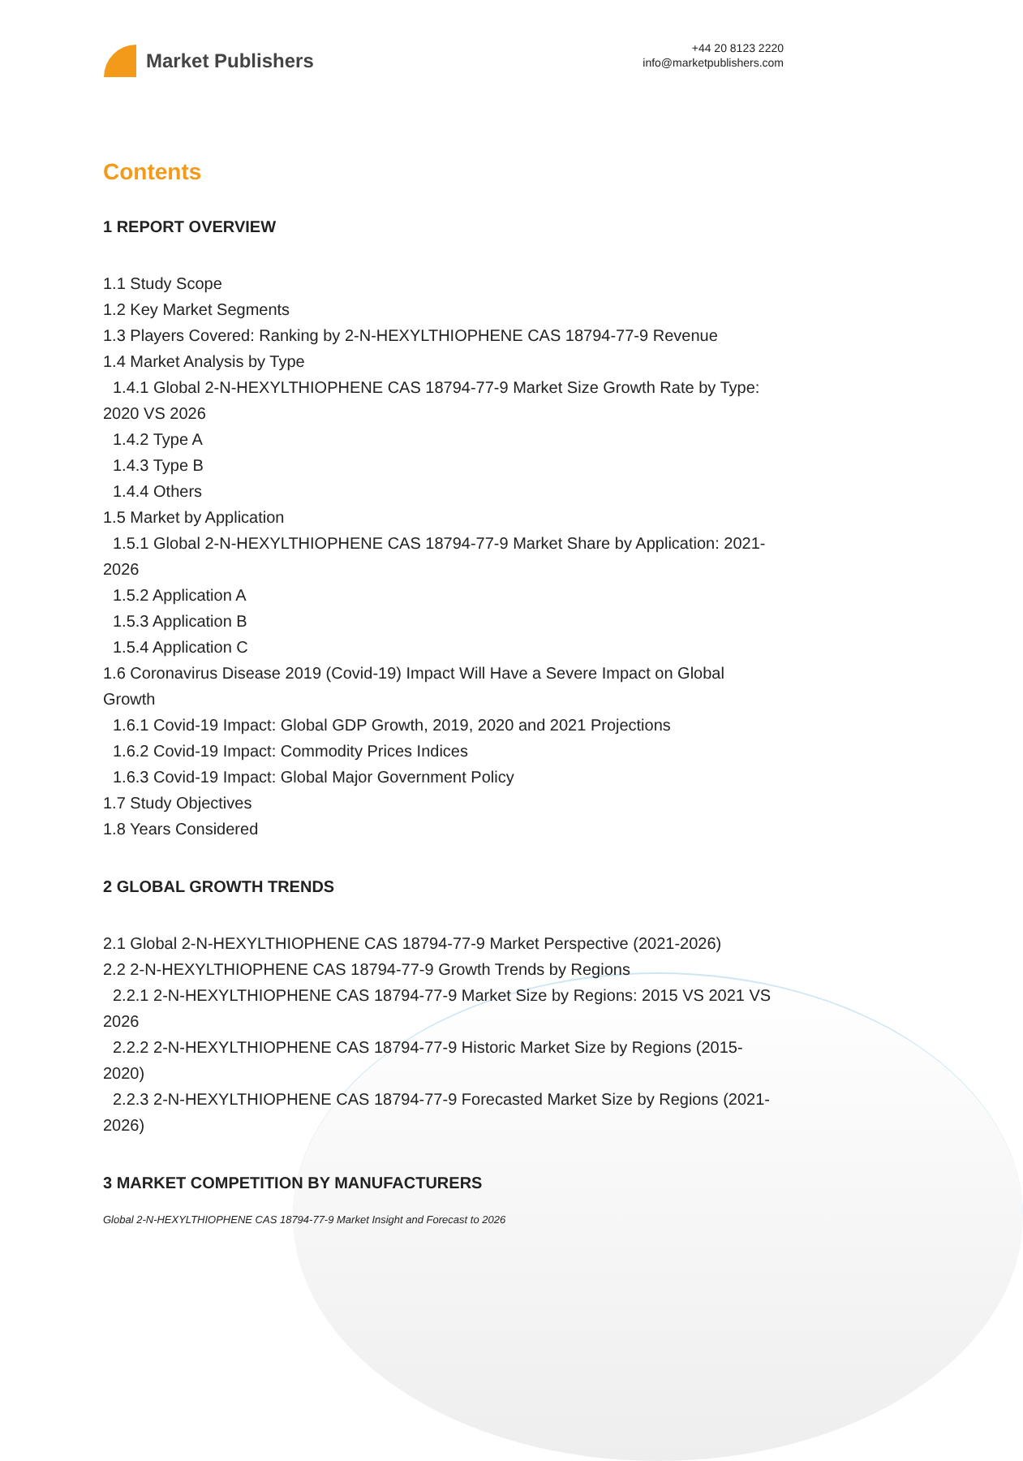Market Publishers
+44 20 8123 2220
info@marketpublishers.com
Contents
1 REPORT OVERVIEW
1.1 Study Scope
1.2 Key Market Segments
1.3 Players Covered: Ranking by 2-N-HEXYLTHIOPHENE CAS 18794-77-9 Revenue
1.4 Market Analysis by Type
1.4.1 Global 2-N-HEXYLTHIOPHENE CAS 18794-77-9 Market Size Growth Rate by Type: 2020 VS 2026
1.4.2 Type A
1.4.3 Type B
1.4.4 Others
1.5 Market by Application
1.5.1 Global 2-N-HEXYLTHIOPHENE CAS 18794-77-9 Market Share by Application: 2021-2026
1.5.2 Application A
1.5.3 Application B
1.5.4 Application C
1.6 Coronavirus Disease 2019 (Covid-19) Impact Will Have a Severe Impact on Global Growth
1.6.1 Covid-19 Impact: Global GDP Growth, 2019, 2020 and 2021 Projections
1.6.2 Covid-19 Impact: Commodity Prices Indices
1.6.3 Covid-19 Impact: Global Major Government Policy
1.7 Study Objectives
1.8 Years Considered
2 GLOBAL GROWTH TRENDS
2.1 Global 2-N-HEXYLTHIOPHENE CAS 18794-77-9 Market Perspective (2021-2026)
2.2 2-N-HEXYLTHIOPHENE CAS 18794-77-9 Growth Trends by Regions
2.2.1 2-N-HEXYLTHIOPHENE CAS 18794-77-9 Market Size by Regions: 2015 VS 2021 VS 2026
2.2.2 2-N-HEXYLTHIOPHENE CAS 18794-77-9 Historic Market Size by Regions (2015-2020)
2.2.3 2-N-HEXYLTHIOPHENE CAS 18794-77-9 Forecasted Market Size by Regions (2021-2026)
3 MARKET COMPETITION BY MANUFACTURERS
Global 2-N-HEXYLTHIOPHENE CAS 18794-77-9 Market Insight and Forecast to 2026